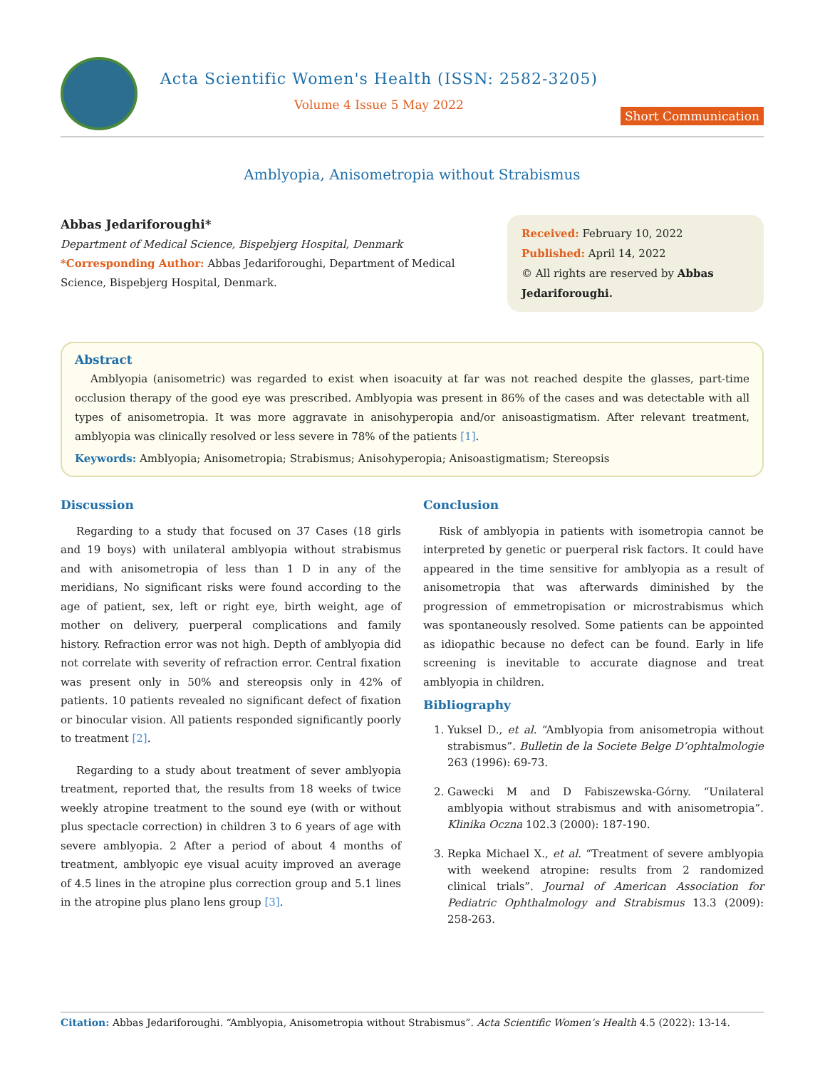Acta Scientific Women's Health (ISSN: 2582-3205)
Volume 4 Issue 5 May 2022
Short Communication
Amblyopia, Anisometropia without Strabismus
Abbas Jedariforoughi*
Department of Medical Science, Bispebjerg Hospital, Denmark
*Corresponding Author: Abbas Jedariforoughi, Department of Medical Science, Bispebjerg Hospital, Denmark.
Received: February 10, 2022
Published: April 14, 2022
© All rights are reserved by Abbas Jedariforoughi.
Abstract
Amblyopia (anisometric) was regarded to exist when isoacuity at far was not reached despite the glasses, part-time occlusion therapy of the good eye was prescribed. Amblyopia was present in 86% of the cases and was detectable with all types of anisometropia. It was more aggravate in anisohyperopia and/or anisoastigmatism. After relevant treatment, amblyopia was clinically resolved or less severe in 78% of the patients [1].
Keywords: Amblyopia; Anisometropia; Strabismus; Anisohyperopia; Anisoastigmatism; Stereopsis
Discussion
Regarding to a study that focused on 37 Cases (18 girls and 19 boys) with unilateral amblyopia without strabismus and with anisometropia of less than 1 D in any of the meridians, No significant risks were found according to the age of patient, sex, left or right eye, birth weight, age of mother on delivery, puerperal complications and family history. Refraction error was not high. Depth of amblyopia did not correlate with severity of refraction error. Central fixation was present only in 50% and stereopsis only in 42% of patients. 10 patients revealed no significant defect of fixation or binocular vision. All patients responded significantly poorly to treatment [2].
Regarding to a study about treatment of sever amblyopia treatment, reported that, the results from 18 weeks of twice weekly atropine treatment to the sound eye (with or without plus spectacle correction) in children 3 to 6 years of age with severe amblyopia. 2 After a period of about 4 months of treatment, amblyopic eye visual acuity improved an average of 4.5 lines in the atropine plus correction group and 5.1 lines in the atropine plus plano lens group [3].
Conclusion
Risk of amblyopia in patients with isometropia cannot be interpreted by genetic or puerperal risk factors. It could have appeared in the time sensitive for amblyopia as a result of anisometropia that was afterwards diminished by the progression of emmetropisation or microstrabismus which was spontaneously resolved. Some patients can be appointed as idiopathic because no defect can be found. Early in life screening is inevitable to accurate diagnose and treat amblyopia in children.
Bibliography
1. Yuksel D., et al. “Amblyopia from anisometropia without strabismus”. Bulletin de la Societe Belge D’ophtalmologie 263 (1996): 69-73.
2. Gawecki M and D Fabiszewska-Górny. “Unilateral amblyopia without strabismus and with anisometropia”. Klinika Oczna 102.3 (2000): 187-190.
3. Repka Michael X., et al. “Treatment of severe amblyopia with weekend atropine: results from 2 randomized clinical trials”. Journal of American Association for Pediatric Ophthalmology and Strabismus 13.3 (2009): 258-263.
Citation: Abbas Jedariforoughi. “Amblyopia, Anisometropia without Strabismus”. Acta Scientific Women’s Health 4.5 (2022): 13-14.